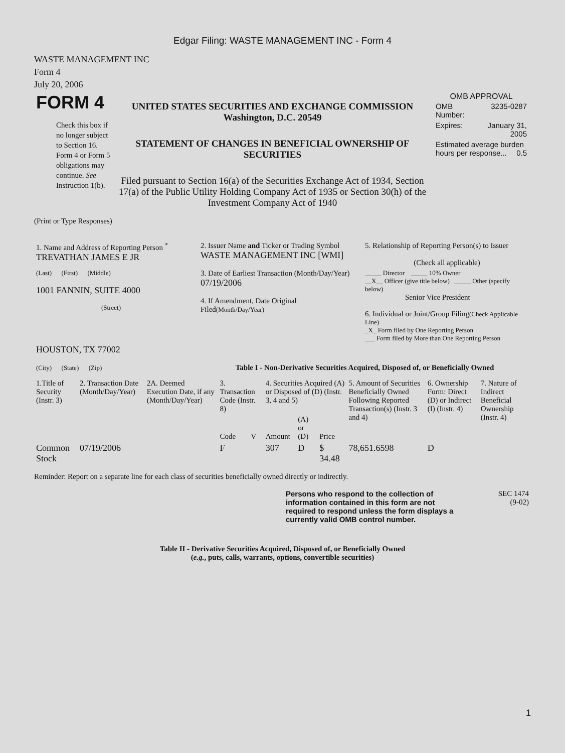Edgar Filing: WASTE MANAGEMENT INC - Form 4
WASTE MANAGEMENT INC
Form 4
July 20, 2006
| FORM 4 Check this box if no longer subject to Section 16. Form 4 or Form 5 obligations may continue. See Instruction 1(b). | UNITED STATES SECURITIES AND EXCHANGE COMMISSION Washington, D.C. 20549 STATEMENT OF CHANGES IN BENEFICIAL OWNERSHIP OF SECURITIES Filed pursuant to Section 16(a) of the Securities Exchange Act of 1934, Section 17(a) of the Public Utility Holding Company Act of 1935 or Section 30(h) of the Investment Company Act of 1940 | OMB APPROVAL / OMB Number: / 3235-0287 / / Expires: / January 31, 2005 / / Estimated average burden hours per response... 0.5 / / |
(Print or Type Responses)
| 1. Name and Address of Reporting Person <sup>*</sup> TREVATHAN JAMES E JR | 2. Issuer Name and Ticker or Trading Symbol WASTE MANAGEMENT INC [WMI] | 5. Relationship of Reporting Person(s) to Issuer (Check all applicable) |
| (Last) (First) (Middle) 1001 FANNIN, SUITE 4000 (Street) | 3. Date of Earliest Transaction (Month/Day/Year) 07/19/2006 4. If Amendment, Date Original Filed (Month/Day/Year) | _____ Director _____ 10% Owner __X__ Officer (give title below) _____ Other (specify below) Senior Vice President 6. Individual or Joint/Group Filing (Check Applicable Line) _X_ Form filed by One Reporting Person ___ Form filed by More than One Reporting Person |
| HOUSTON, TX 77002 (City) (State) (Zip) | Table I - Non-Derivative Securities Acquired, Disposed of, or Beneficially Owned | |
| 1.Title of Security (Instr. 3) | 2. Transaction Date (Month/Day/Year) | 2A. Deemed Execution Date, if any (Month/Day/Year) | 3. Transaction Code (Instr. 8) | | 4. Securities Acquired (A) or Disposed of (D) (Instr. 3, 4 and 5) | | | 5. Amount of Securities Beneficially Owned Following Reported Transaction(s) (Instr. 3 and 4) | 6. Ownership Form: Direct (D) or Indirect (I) (Instr. 4) | 7. Nature of Indirect Beneficial Ownership (Instr. 4) |
| --- | --- | --- | --- | --- | --- | --- | --- | --- | --- | --- |
| | | | Code | V | Amount | (A) or (D) | Price | | | |
| Common Stock | 07/19/2006 | | F | | 307 | D | $ 34.48 | 78,651.6598 | D | |
Reminder: Report on a separate line for each class of securities beneficially owned directly or indirectly.
| | Persons who respond to the collection of information contained in this form are not required to respond unless the form displays a currently valid OMB control number. | SEC 1474 (9-02) |
Table II - Derivative Securities Acquired, Disposed of, or Beneficially Owned
(e.g., puts, calls, warrants, options, convertible securities)
1